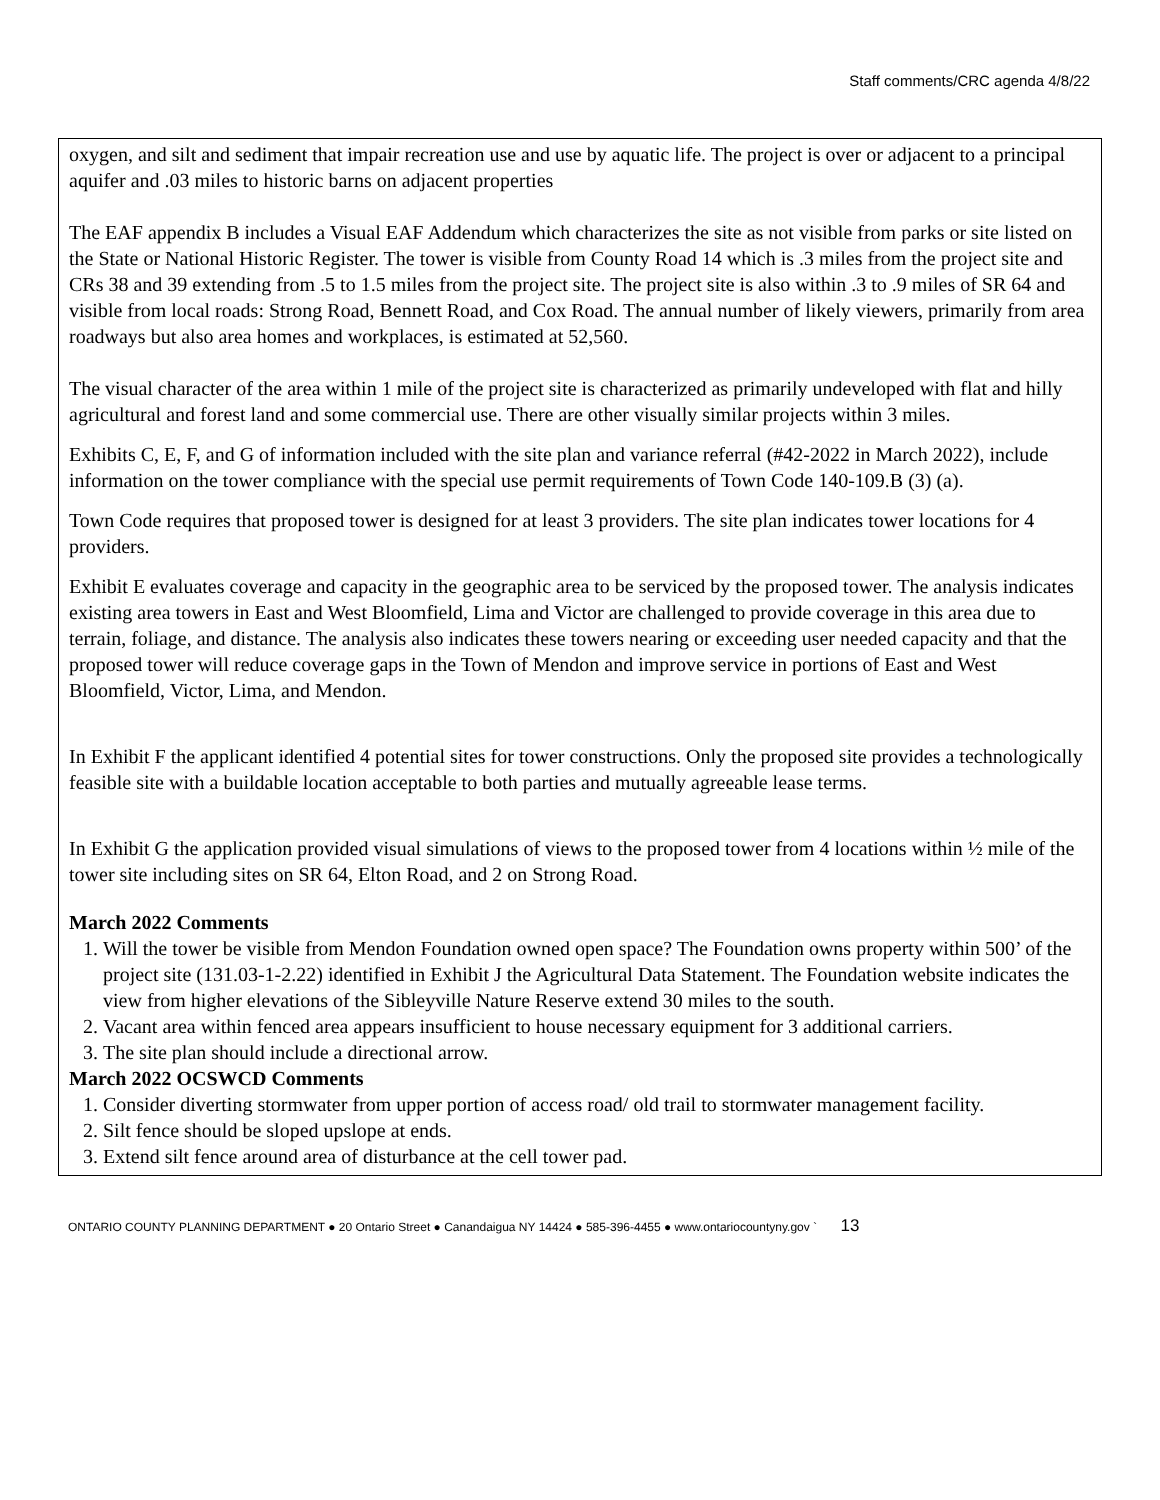Staff comments/CRC agenda 4/8/22
oxygen, and silt and sediment that impair recreation use and use by aquatic life. The project is over or adjacent to a principal aquifer and .03 miles to historic barns on adjacent properties
The EAF appendix B includes a Visual EAF Addendum which characterizes the site as not visible from parks or site listed on the State or National Historic Register. The tower is visible from County Road 14 which is .3 miles from the project site and CRs 38 and 39 extending from .5 to 1.5 miles from the project site. The project site is also within .3 to .9 miles of SR 64 and visible from local roads: Strong Road, Bennett Road, and Cox Road. The annual number of likely viewers, primarily from area roadways but also area homes and workplaces, is estimated at 52,560.
The visual character of the area within 1 mile of the project site is characterized as primarily undeveloped with flat and hilly agricultural and forest land and some commercial use. There are other visually similar projects within 3 miles.
Exhibits C, E, F, and G of information included with the site plan and variance referral (#42-2022 in March 2022), include information on the tower compliance with the special use permit requirements of Town Code 140-109.B (3) (a).
Town Code requires that proposed tower is designed for at least 3 providers. The site plan indicates tower locations for 4 providers.
Exhibit E evaluates coverage and capacity in the geographic area to be serviced by the proposed tower. The analysis indicates existing area towers in East and West Bloomfield, Lima and Victor are challenged to provide coverage in this area due to terrain, foliage, and distance. The analysis also indicates these towers nearing or exceeding user needed capacity and that the proposed tower will reduce coverage gaps in the Town of Mendon and improve service in portions of East and West Bloomfield, Victor, Lima, and Mendon.
In Exhibit F the applicant identified 4 potential sites for tower constructions. Only the proposed site provides a technologically feasible site with a buildable location acceptable to both parties and mutually agreeable lease terms.
In Exhibit G the application provided visual simulations of views to the proposed tower from 4 locations within ½ mile of the tower site including sites on SR 64, Elton Road, and 2 on Strong Road.
March 2022 Comments
1. Will the tower be visible from Mendon Foundation owned open space? The Foundation owns property within 500’ of the project site (131.03-1-2.22) identified in Exhibit J the Agricultural Data Statement. The Foundation website indicates the view from higher elevations of the Sibleyville Nature Reserve extend 30 miles to the south.
2. Vacant area within fenced area appears insufficient to house necessary equipment for 3 additional carriers.
3. The site plan should include a directional arrow.
March 2022 OCSWCD Comments
1. Consider diverting stormwater from upper portion of access road/ old trail to stormwater management facility.
2. Silt fence should be sloped upslope at ends.
3. Extend silt fence around area of disturbance at the cell tower pad.
ONTARIO COUNTY PLANNING DEPARTMENT ● 20 Ontario Street ● Canandaigua NY 14424 ● 585-396-4455 ● www.ontariocountyny.gov ` 13